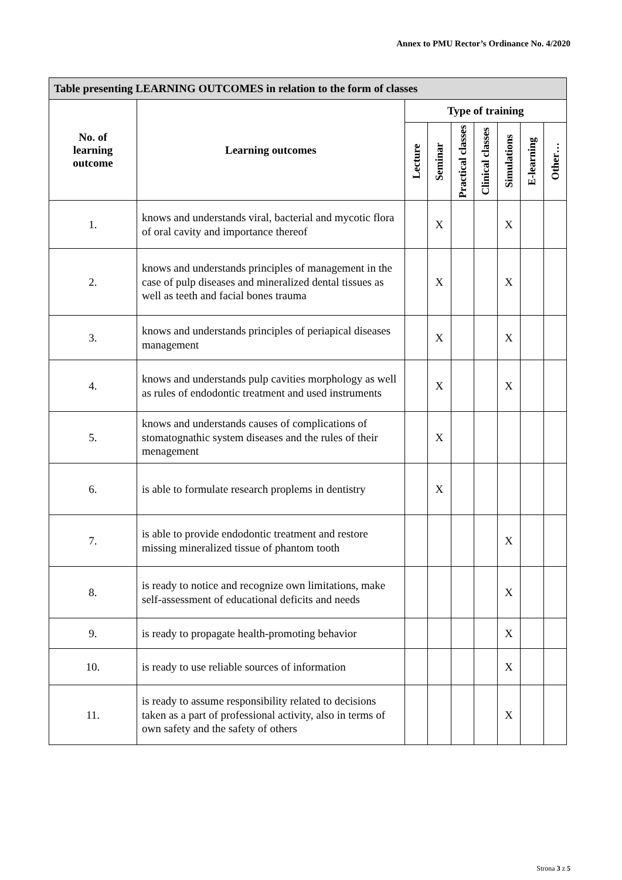Annex to PMU Rector’s Ordinance No. 4/2020
| Table presenting LEARNING OUTCOMES in relation to the form of classes | | | | | | | | |
| --- | --- | --- | --- | --- | --- | --- | --- | --- |
| No. of learning outcome | Learning outcomes | Type of training | | | | | | |
| | | Lecture | Seminar | Practical classes | Clinical classes | Simulations | E-learning | Other… |
| 1. | knows and understands viral, bacterial and mycotic flora of oral cavity and importance thereof | | X | | | X | | |
| 2. | knows and understands principles of management in the case of pulp diseases and mineralized dental tissues as well as teeth and facial bones trauma | | X | | | X | | |
| 3. | knows and understands principles of periapical diseases management | | X | | | X | | |
| 4. | knows and understands pulp cavities morphology as well as rules of endodontic treatment and used instruments | | X | | | X | | |
| 5. | knows and understands causes of complications of stomatognathic system diseases and the rules of their menagement | | X | | | | | |
| 6. | is able to formulate research proplems in dentistry | | X | | | | | |
| 7. | is able to provide endodontic treatment and restore missing mineralized tissue of phantom tooth | | | | | X | | |
| 8. | is ready to notice and recognize own limitations, make self-assessment of educational deficits and needs | | | | | X | | |
| 9. | is ready to propagate health-promoting behavior | | | | | X | | |
| 10. | is ready to use reliable sources of information | | | | | X | | |
| 11. | is ready to assume responsibility related to decisions taken as a part of professional activity, also in terms of own safety and the safety of others | | | | | X | | |
Strona 3 z 5